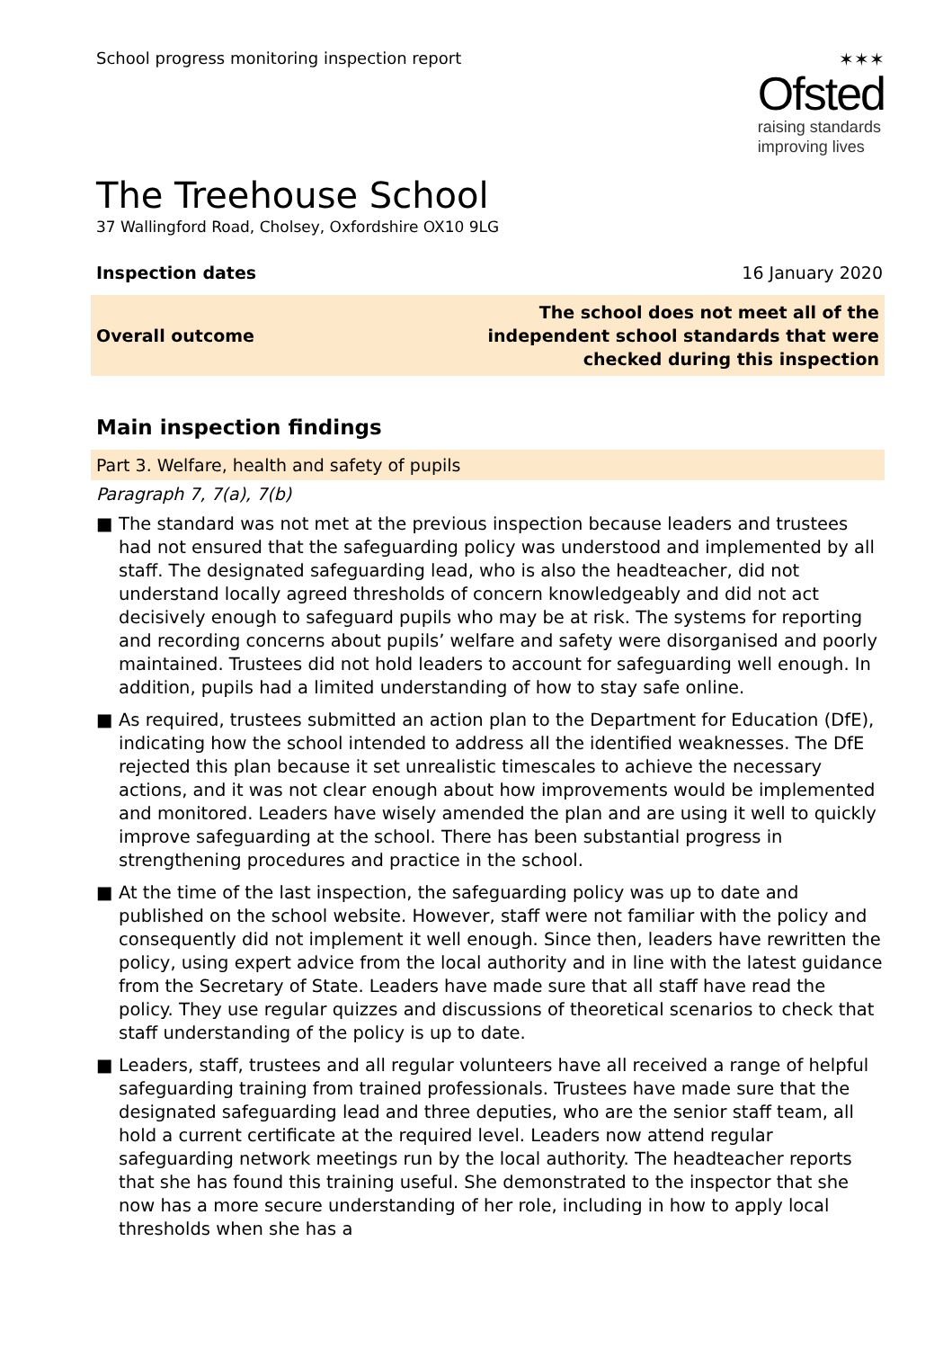School progress monitoring inspection report
✶✶✶
Ofsted
raising standards
improving lives
The Treehouse School
37 Wallingford Road, Cholsey, Oxfordshire OX10 9LG
Inspection dates 16 January 2020
Overall outcome The school does not meet all of the
independent school standards that were
checked during this inspection
Main inspection findings
Part 3. Welfare, health and safety of pupils
Paragraph 7, 7(a), 7(b)
■ The standard was not met at the previous inspection because leaders and trustees had not ensured that the safeguarding policy was understood and implemented by all staff. The designated safeguarding lead, who is also the headteacher, did not understand locally agreed thresholds of concern knowledgeably and did not act decisively enough to safeguard pupils who may be at risk. The systems for reporting and recording concerns about pupils’ welfare and safety were disorganised and poorly maintained. Trustees did not hold leaders to account for safeguarding well enough. In addition, pupils had a limited understanding of how to stay safe online.
■ As required, trustees submitted an action plan to the Department for Education (DfE), indicating how the school intended to address all the identified weaknesses. The DfE rejected this plan because it set unrealistic timescales to achieve the necessary actions, and it was not clear enough about how improvements would be implemented and monitored. Leaders have wisely amended the plan and are using it well to quickly improve safeguarding at the school. There has been substantial progress in strengthening procedures and practice in the school.
■ At the time of the last inspection, the safeguarding policy was up to date and published on the school website. However, staff were not familiar with the policy and consequently did not implement it well enough. Since then, leaders have rewritten the policy, using expert advice from the local authority and in line with the latest guidance from the Secretary of State. Leaders have made sure that all staff have read the policy. They use regular quizzes and discussions of theoretical scenarios to check that staff understanding of the policy is up to date.
■ Leaders, staff, trustees and all regular volunteers have all received a range of helpful safeguarding training from trained professionals. Trustees have made sure that the designated safeguarding lead and three deputies, who are the senior staff team, all hold a current certificate at the required level. Leaders now attend regular safeguarding network meetings run by the local authority. The headteacher reports that she has found this training useful. She demonstrated to the inspector that she now has a more secure understanding of her role, including in how to apply local thresholds when she has a